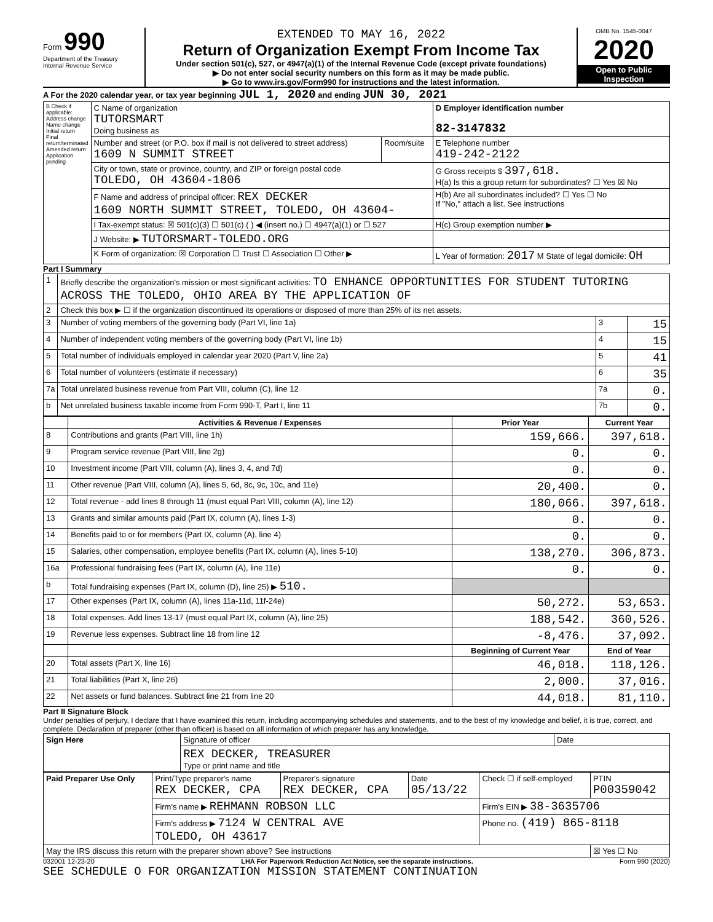Form 990
Department of the Treasury
Internal Revenue Service
EXTENDED TO MAY 16, 2022
Return of Organization Exempt From Income Tax
Under section 501(c), 527, or 4947(a)(1) of the Internal Revenue Code (except private foundations)
▶ Do not enter social security numbers on this form as it may be made public.
▶ Go to www.irs.gov/Form990 for instructions and the latest information.
OMB No. 1545-0047
2020
Open to Public Inspection
A For the 2020 calendar year, or tax year beginning JUL 1, 2020 and ending JUN 30, 2021
| B Check if applicable: Address change Name change Initial return Final return/terminated Amended return Application pending | C Name of organization TUTORSMART Doing business as | | D Employer identification number 82-3147832 |
| | Number and street (or P.O. box if mail is not delivered to street address) 1609 N SUMMIT STREET | Room/suite | E Telephone number 419-242-2122 |
| | City or town, state or province, country, and ZIP or foreign postal code TOLEDO, OH 43604-1806 | | G Gross receipts $ 397,618. H(a) Is this a group return for subordinates? ☐ Yes ☒ No |
| | F Name and address of principal officer: REX DECKER 1609 NORTH SUMMIT STREET, TOLEDO, OH 43604- | | H(b) Are all subordinates included? ☐ Yes ☐ No If "No," attach a list. See instructions |
| | I Tax-exempt status: ☒ 501(c)(3) ☐ 501(c) ( ) ◀ (insert no.) ☐ 4947(a)(1) or ☐ 527 | | H(c) Group exemption number ▶ |
| | J Website: ▶ TUTORSMART-TOLEDO.ORG | | |
| | K Form of organization: ☒ Corporation ☐ Trust ☐ Association ☐ Other ▶ | | L Year of formation: 2017 M State of legal domicile: OH |
Part I Summary
| 1 | Briefly describe the organization's mission or most significant activities: TO ENHANCE OPPORTUNITIES FOR STUDENT TUTORING ACROSS THE TOLEDO, OHIO AREA BY THE APPLICATION OF | | |
| 2 | Check this box ▶ ☐ if the organization discontinued its operations or disposed of more than 25% of its net assets. | | |
| 3 | Number of voting members of the governing body (Part VI, line 1a) | 3 | 15 |
| 4 | Number of independent voting members of the governing body (Part VI, line 1b) | 4 | 15 |
| 5 | Total number of individuals employed in calendar year 2020 (Part V, line 2a) | 5 | 41 |
| 6 | Total number of volunteers (estimate if necessary) | 6 | 35 |
| 7a | Total unrelated business revenue from Part VIII, column (C), line 12 | 7a | 0. |
| b | Net unrelated business taxable income from Form 990-T, Part I, line 11 | 7b | 0. |
| | Activities & Revenue / Expenses | Prior Year | Current Year |
| --- | --- | --- | --- |
| 8 | Contributions and grants (Part VIII, line 1h) | 159,666. | 397,618. |
| 9 | Program service revenue (Part VIII, line 2g) | 0. | 0. |
| 10 | Investment income (Part VIII, column (A), lines 3, 4, and 7d) | 0. | 0. |
| 11 | Other revenue (Part VIII, column (A), lines 5, 6d, 8c, 9c, 10c, and 11e) | 20,400. | 0. |
| 12 | Total revenue - add lines 8 through 11 (must equal Part VIII, column (A), line 12) | 180,066. | 397,618. |
| 13 | Grants and similar amounts paid (Part IX, column (A), lines 1-3) | 0. | 0. |
| 14 | Benefits paid to or for members (Part IX, column (A), line 4) | 0. | 0. |
| 15 | Salaries, other compensation, employee benefits (Part IX, column (A), lines 5-10) | 138,270. | 306,873. |
| 16a | Professional fundraising fees (Part IX, column (A), line 11e) | 0. | 0. |
| b | Total fundraising expenses (Part IX, column (D), line 25) ▶ 510. | | |
| 17 | Other expenses (Part IX, column (A), lines 11a-11d, 11f-24e) | 50,272. | 53,653. |
| 18 | Total expenses. Add lines 13-17 (must equal Part IX, column (A), line 25) | 188,542. | 360,526. |
| 19 | Revenue less expenses. Subtract line 18 from line 12 | -8,476. | 37,092. |
| | | Beginning of Current Year | End of Year |
| 20 | Total assets (Part X, line 16) | 46,018. | 118,126. |
| 21 | Total liabilities (Part X, line 26) | 2,000. | 37,016. |
| 22 | Net assets or fund balances. Subtract line 21 from line 20 | 44,018. | 81,110. |
Part II Signature Block
Under penalties of perjury, I declare that I have examined this return, including accompanying schedules and statements, and to the best of my knowledge and belief, it is true, correct, and complete. Declaration of preparer (other than officer) is based on all information of which preparer has any knowledge.
| Sign Here | Signature of officer | Date |
| | REX DECKER, TREASURER Type or print name and title | |
| Paid Preparer Use Only | Print/Type preparer's name REX DECKER, CPA | Preparer's signature REX DECKER, CPA | Date 05/13/22 | Check ☐ if self-employed | PTIN P00359042 |
| | Firm's name ▶ REHMANN ROBSON LLC | | | Firm's EIN ▶ 38-3635706 | |
| | Firm's address ▶ 7124 W CENTRAL AVE TOLEDO, OH 43617 | | | Phone no. (419) 865-8118 | |
| May the IRS discuss this return with the preparer shown above? See instructions | | | | | ☒ Yes ☐ No |
032001 12-23-20 LHA For Paperwork Reduction Act Notice, see the separate instructions. Form 990 (2020)
SEE SCHEDULE O FOR ORGANIZATION MISSION STATEMENT CONTINUATION